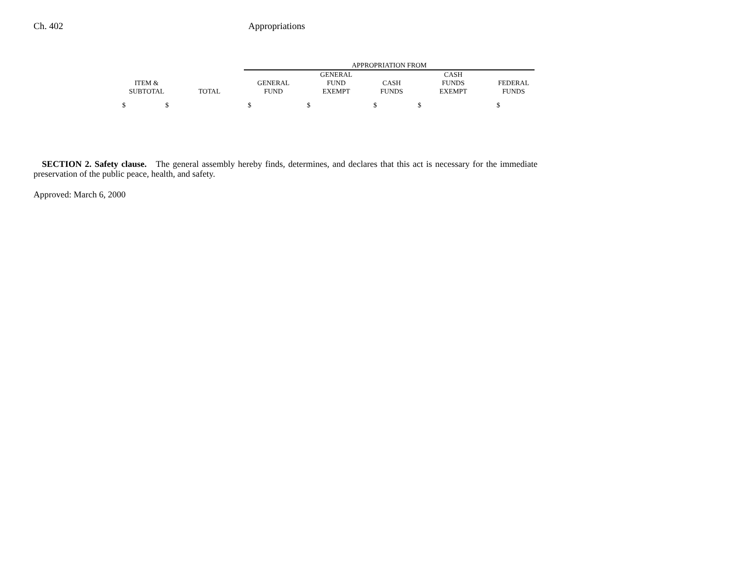Ch. 402 Appropriations
| | | APPROPRIATION FROM | | | | |
| --- | --- | --- | --- | --- | --- | --- |
| ITEM & SUBTOTAL | TOTAL | GENERAL FUND | GENERAL FUND EXEMPT | CASH FUNDS | CASH FUNDS EXEMPT | FEDERAL FUNDS |
| $ $ | | $ | $ | $ | $ | $ |
SECTION 2. Safety clause. The general assembly hereby finds, determines, and declares that this act is necessary for the immediate preservation of the public peace, health, and safety.
Approved: March 6, 2000